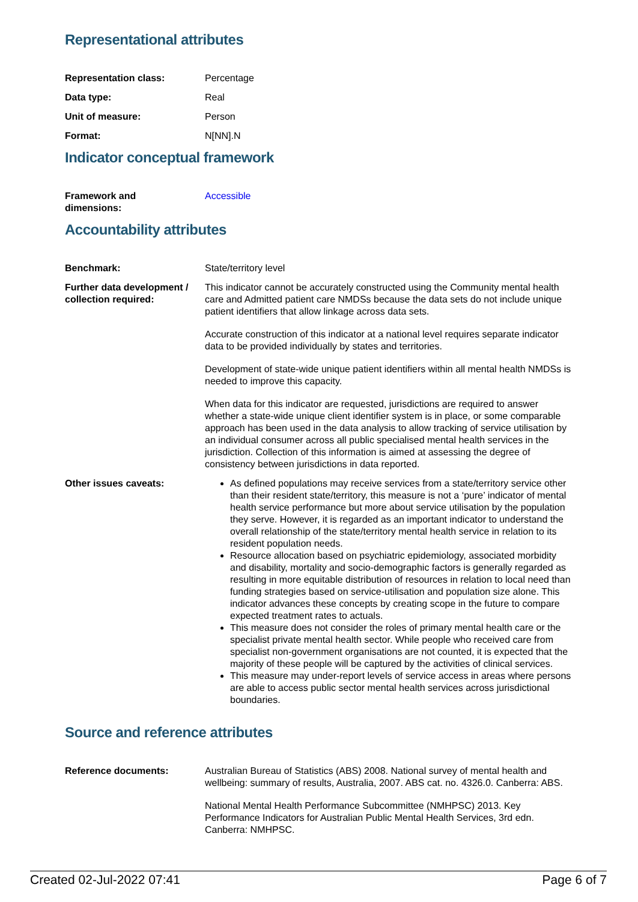Representational attributes
Representation class: Percentage
Data type: Real
Unit of measure: Person
Format: N[NN].N
Indicator conceptual framework
Framework and
dimensions:
Accessible
Accountability attributes
Benchmark: State/territory level
Further data development / collection required:
This indicator cannot be accurately constructed using the Community mental health care and Admitted patient care NMDSs because the data sets do not include unique patient identifiers that allow linkage across data sets.
Accurate construction of this indicator at a national level requires separate indicator data to be provided individually by states and territories.
Development of state-wide unique patient identifiers within all mental health NMDSs is needed to improve this capacity.
When data for this indicator are requested, jurisdictions are required to answer whether a state-wide unique client identifier system is in place, or some comparable approach has been used in the data analysis to allow tracking of service utilisation by an individual consumer across all public specialised mental health services in the jurisdiction. Collection of this information is aimed at assessing the degree of consistency between jurisdictions in data reported.
Other issues caveats: As defined populations may receive services from a state/territory service other than their resident state/territory, this measure is not a ‘pure’ indicator of mental health service performance but more about service utilisation by the population they serve. However, it is regarded as an important indicator to understand the overall relationship of the state/territory mental health service in relation to its resident population needs.
Resource allocation based on psychiatric epidemiology, associated morbidity and disability, mortality and socio-demographic factors is generally regarded as resulting in more equitable distribution of resources in relation to local need than funding strategies based on service-utilisation and population size alone. This indicator advances these concepts by creating scope in the future to compare expected treatment rates to actuals.
This measure does not consider the roles of primary mental health care or the specialist private mental health sector. While people who received care from specialist non-government organisations are not counted, it is expected that the majority of these people will be captured by the activities of clinical services.
This measure may under-report levels of service access in areas where persons are able to access public sector mental health services across jurisdictional boundaries.
Source and reference attributes
Reference documents: Australian Bureau of Statistics (ABS) 2008. National survey of mental health and wellbeing: summary of results, Australia, 2007. ABS cat. no. 4326.0. Canberra: ABS.
National Mental Health Performance Subcommittee (NMHPSC) 2013. Key Performance Indicators for Australian Public Mental Health Services, 3rd edn. Canberra: NMHPSC.
Created 02-Jul-2022 07:41 Page 6 of 7